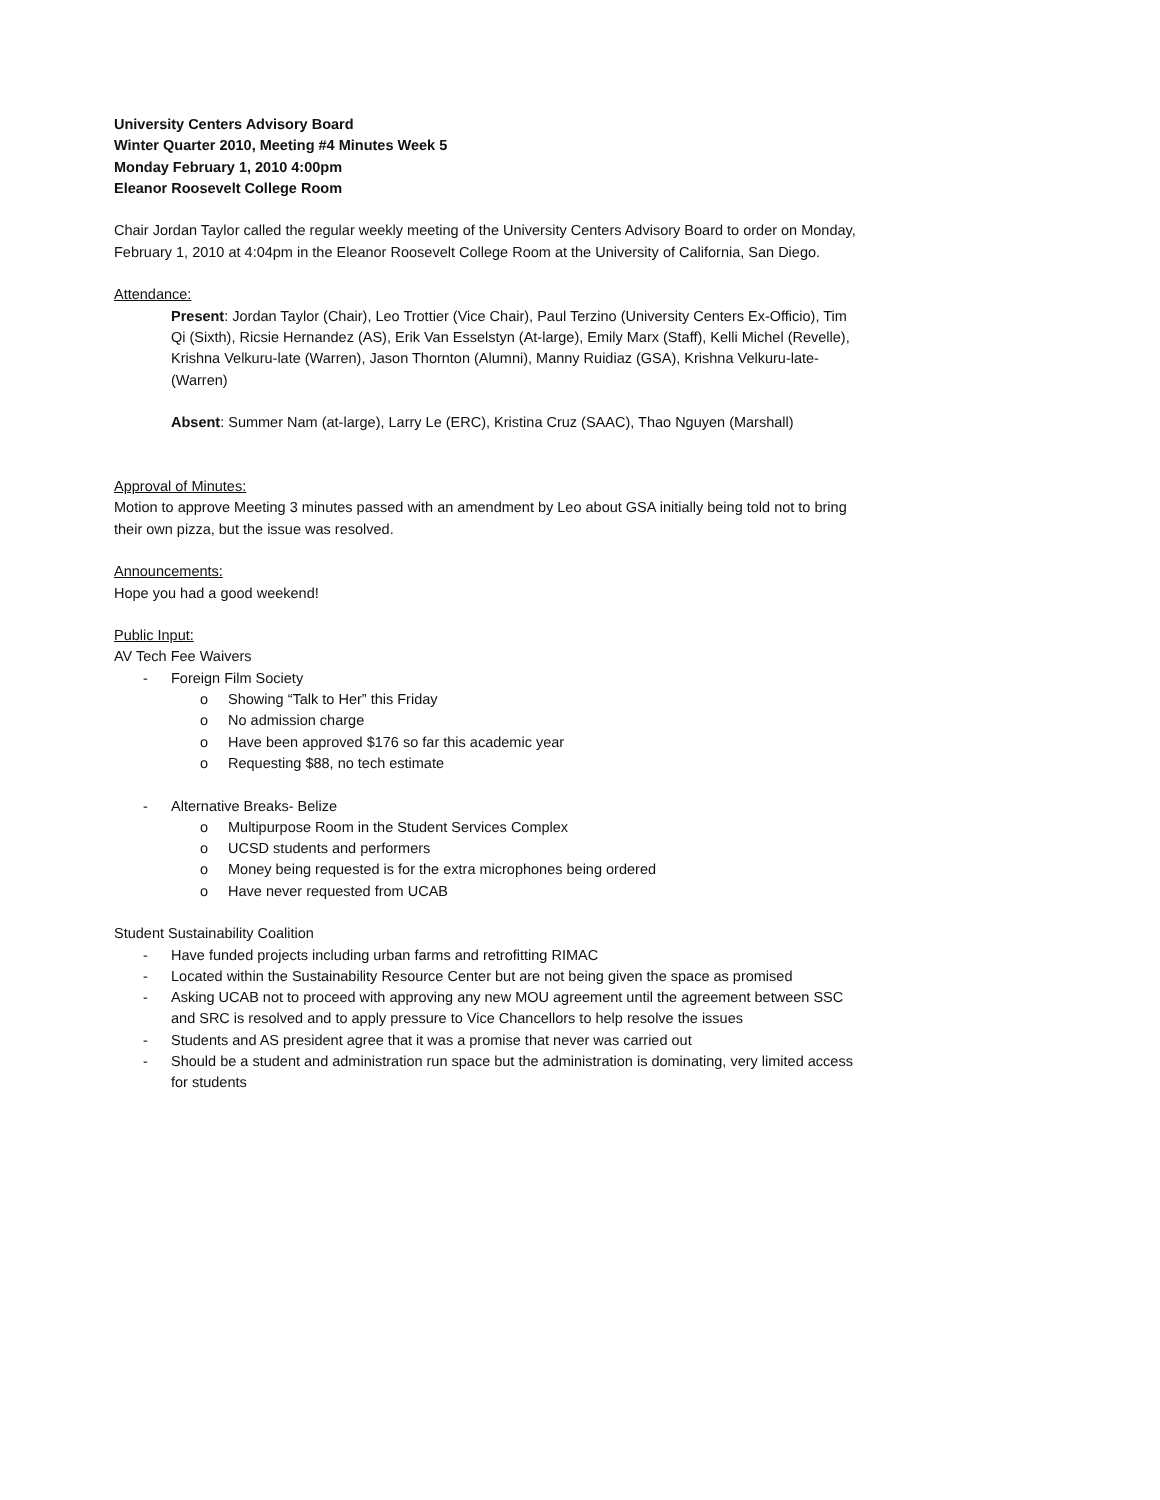University Centers Advisory Board
Winter Quarter 2010, Meeting #4 Minutes Week 5
Monday February 1, 2010 4:00pm
Eleanor Roosevelt College Room
Chair Jordan Taylor called the regular weekly meeting of the University Centers Advisory Board to order on Monday, February 1, 2010 at 4:04pm in the Eleanor Roosevelt College Room at the University of California, San Diego.
Attendance:
Present: Jordan Taylor (Chair), Leo Trottier (Vice Chair), Paul Terzino (University Centers Ex-Officio), Tim Qi (Sixth), Ricsie Hernandez (AS), Erik Van Esselstyn (At-large), Emily Marx (Staff), Kelli Michel (Revelle), Krishna Velkuru-late (Warren), Jason Thornton (Alumni), Manny Ruidiaz (GSA), Krishna Velkuru-late- (Warren)
Absent: Summer Nam (at-large), Larry Le (ERC), Kristina Cruz (SAAC), Thao Nguyen (Marshall)
Approval of Minutes:
Motion to approve Meeting 3 minutes passed with an amendment by Leo about GSA initially being told not to bring their own pizza, but the issue was resolved.
Announcements:
Hope you had a good weekend!
Public Input:
AV Tech Fee Waivers
- Foreign Film Society
o Showing “Talk to Her” this Friday
o No admission charge
o Have been approved $176 so far this academic year
o Requesting $88, no tech estimate
- Alternative Breaks- Belize
o Multipurpose Room in the Student Services Complex
o UCSD students and performers
o Money being requested is for the extra microphones being ordered
o Have never requested from UCAB
Student Sustainability Coalition
- Have funded projects including urban farms and retrofitting RIMAC
- Located within the Sustainability Resource Center but are not being given the space as promised
- Asking UCAB not to proceed with approving any new MOU agreement until the agreement between SSC and SRC is resolved and to apply pressure to Vice Chancellors to help resolve the issues
- Students and AS president agree that it was a promise that never was carried out
- Should be a student and administration run space but the administration is dominating, very limited access for students